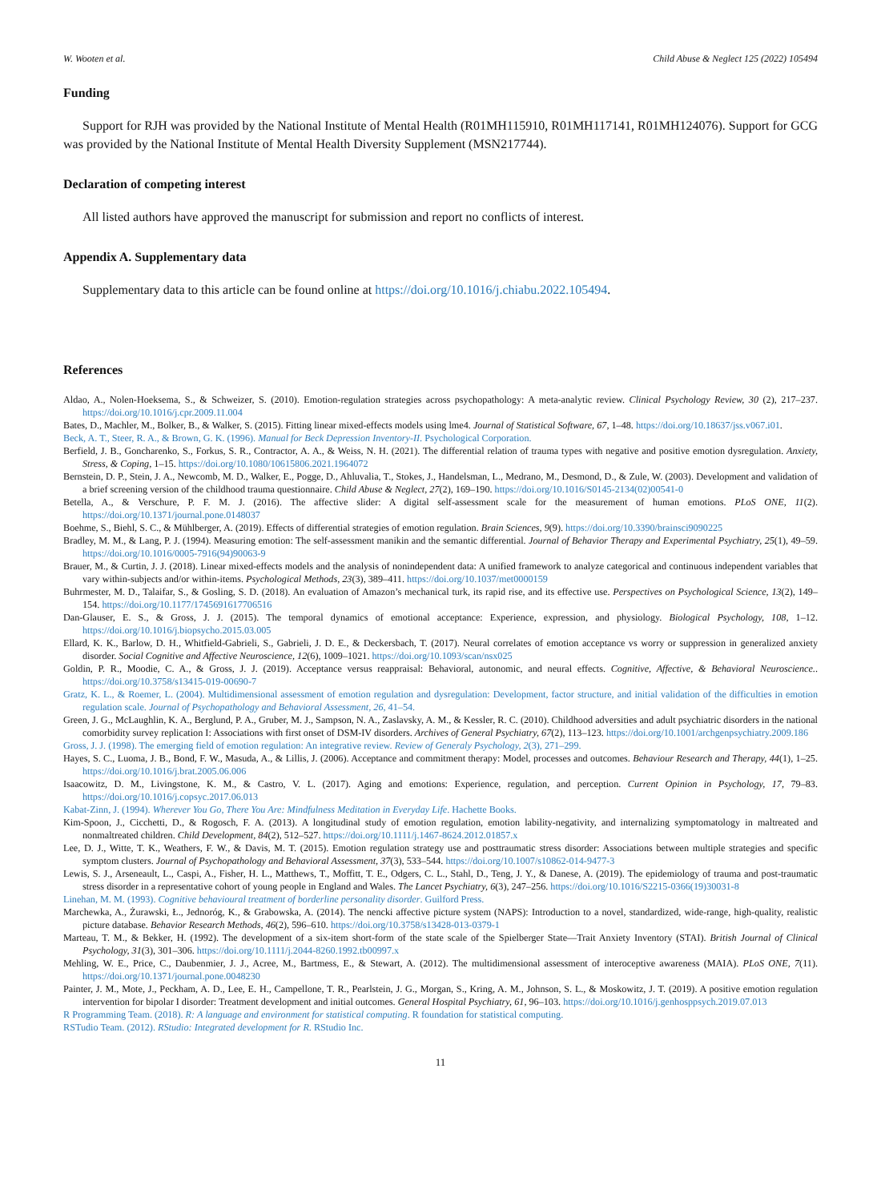W. Wooten et al. Child Abuse & Neglect 125 (2022) 105494
Funding
Support for RJH was provided by the National Institute of Mental Health (R01MH115910, R01MH117141, R01MH124076). Support for GCG was provided by the National Institute of Mental Health Diversity Supplement (MSN217744).
Declaration of competing interest
All listed authors have approved the manuscript for submission and report no conflicts of interest.
Appendix A. Supplementary data
Supplementary data to this article can be found online at https://doi.org/10.1016/j.chiabu.2022.105494.
References
Aldao, A., Nolen-Hoeksema, S., & Schweizer, S. (2010). Emotion-regulation strategies across psychopathology: A meta-analytic review. Clinical Psychology Review, 30 (2), 217–237. https://doi.org/10.1016/j.cpr.2009.11.004
Bates, D., Machler, M., Bolker, B., & Walker, S. (2015). Fitting linear mixed-effects models using lme4. Journal of Statistical Software, 67, 1–48. https://doi.org/10.18637/jss.v067.i01.
Beck, A. T., Steer, R. A., & Brown, G. K. (1996). Manual for Beck Depression Inventory-II. Psychological Corporation.
Berfield, J. B., Goncharenko, S., Forkus, S. R., Contractor, A. A., & Weiss, N. H. (2021). The differential relation of trauma types with negative and positive emotion dysregulation. Anxiety, Stress, & Coping, 1–15. https://doi.org/10.1080/10615806.2021.1964072
Bernstein, D. P., Stein, J. A., Newcomb, M. D., Walker, E., Pogge, D., Ahluvalia, T., Stokes, J., Handelsman, L., Medrano, M., Desmond, D., & Zule, W. (2003). Development and validation of a brief screening version of the childhood trauma questionnaire. Child Abuse & Neglect, 27(2), 169–190. https://doi.org/10.1016/S0145-2134(02)00541-0
Betella, A., & Verschure, P. F. M. J. (2016). The affective slider: A digital self-assessment scale for the measurement of human emotions. PLoS ONE, 11(2). https://doi.org/10.1371/journal.pone.0148037
Boehme, S., Biehl, S. C., & Mühlberger, A. (2019). Effects of differential strategies of emotion regulation. Brain Sciences, 9(9). https://doi.org/10.3390/brainsci9090225
Bradley, M. M., & Lang, P. J. (1994). Measuring emotion: The self-assessment manikin and the semantic differential. Journal of Behavior Therapy and Experimental Psychiatry, 25(1), 49–59. https://doi.org/10.1016/0005-7916(94)90063-9
Brauer, M., & Curtin, J. J. (2018). Linear mixed-effects models and the analysis of nonindependent data: A unified framework to analyze categorical and continuous independent variables that vary within-subjects and/or within-items. Psychological Methods, 23(3), 389–411. https://doi.org/10.1037/met0000159
Buhrmester, M. D., Talaifar, S., & Gosling, S. D. (2018). An evaluation of Amazon’s mechanical turk, its rapid rise, and its effective use. Perspectives on Psychological Science, 13(2), 149–154. https://doi.org/10.1177/1745691617706516
Dan-Glauser, E. S., & Gross, J. J. (2015). The temporal dynamics of emotional acceptance: Experience, expression, and physiology. Biological Psychology, 108, 1–12. https://doi.org/10.1016/j.biopsycho.2015.03.005
Ellard, K. K., Barlow, D. H., Whitfield-Gabrieli, S., Gabrieli, J. D. E., & Deckersbach, T. (2017). Neural correlates of emotion acceptance vs worry or suppression in generalized anxiety disorder. Social Cognitive and Affective Neuroscience, 12(6), 1009–1021. https://doi.org/10.1093/scan/nsx025
Goldin, P. R., Moodie, C. A., & Gross, J. J. (2019). Acceptance versus reappraisal: Behavioral, autonomic, and neural effects. Cognitive, Affective, & Behavioral Neuroscience.. https://doi.org/10.3758/s13415-019-00690-7
Gratz, K. L., & Roemer, L. (2004). Multidimensional assessment of emotion regulation and dysregulation: Development, factor structure, and initial validation of the difficulties in emotion regulation scale. Journal of Psychopathology and Behavioral Assessment, 26, 41–54.
Green, J. G., McLaughlin, K. A., Berglund, P. A., Gruber, M. J., Sampson, N. A., Zaslavsky, A. M., & Kessler, R. C. (2010). Childhood adversities and adult psychiatric disorders in the national comorbidity survey replication I: Associations with first onset of DSM-IV disorders. Archives of General Psychiatry, 67(2), 113–123. https://doi.org/10.1001/archgenpsychiatry.2009.186
Gross, J. J. (1998). The emerging field of emotion regulation: An integrative review. Review of Generaly Psychology, 2(3), 271–299.
Hayes, S. C., Luoma, J. B., Bond, F. W., Masuda, A., & Lillis, J. (2006). Acceptance and commitment therapy: Model, processes and outcomes. Behaviour Research and Therapy, 44(1), 1–25. https://doi.org/10.1016/j.brat.2005.06.006
Isaacowitz, D. M., Livingstone, K. M., & Castro, V. L. (2017). Aging and emotions: Experience, regulation, and perception. Current Opinion in Psychology, 17, 79–83. https://doi.org/10.1016/j.copsyc.2017.06.013
Kabat-Zinn, J. (1994). Wherever You Go, There You Are: Mindfulness Meditation in Everyday Life. Hachette Books.
Kim-Spoon, J., Cicchetti, D., & Rogosch, F. A. (2013). A longitudinal study of emotion regulation, emotion lability-negativity, and internalizing symptomatology in maltreated and nonmaltreated children. Child Development, 84(2), 512–527. https://doi.org/10.1111/j.1467-8624.2012.01857.x
Lee, D. J., Witte, T. K., Weathers, F. W., & Davis, M. T. (2015). Emotion regulation strategy use and posttraumatic stress disorder: Associations between multiple strategies and specific symptom clusters. Journal of Psychopathology and Behavioral Assessment, 37(3), 533–544. https://doi.org/10.1007/s10862-014-9477-3
Lewis, S. J., Arseneault, L., Caspi, A., Fisher, H. L., Matthews, T., Moffitt, T. E., Odgers, C. L., Stahl, D., Teng, J. Y., & Danese, A. (2019). The epidemiology of trauma and post-traumatic stress disorder in a representative cohort of young people in England and Wales. The Lancet Psychiatry, 6(3), 247–256. https://doi.org/10.1016/S2215-0366(19)30031-8
Linehan, M. M. (1993). Cognitive behavioural treatment of borderline personality disorder. Guilford Press.
Marchewka, A., Żurawski, Ł., Jednoróg, K., & Grabowska, A. (2014). The nencki affective picture system (NAPS): Introduction to a novel, standardized, wide-range, high-quality, realistic picture database. Behavior Research Methods, 46(2), 596–610. https://doi.org/10.3758/s13428-013-0379-1
Marteau, T. M., & Bekker, H. (1992). The development of a six-item short-form of the state scale of the Spielberger State—Trait Anxiety Inventory (STAI). British Journal of Clinical Psychology, 31(3), 301–306. https://doi.org/10.1111/j.2044-8260.1992.tb00997.x
Mehling, W. E., Price, C., Daubenmier, J. J., Acree, M., Bartmess, E., & Stewart, A. (2012). The multidimensional assessment of interoceptive awareness (MAIA). PLoS ONE, 7(11). https://doi.org/10.1371/journal.pone.0048230
Painter, J. M., Mote, J., Peckham, A. D., Lee, E. H., Campellone, T. R., Pearlstein, J. G., Morgan, S., Kring, A. M., Johnson, S. L., & Moskowitz, J. T. (2019). A positive emotion regulation intervention for bipolar I disorder: Treatment development and initial outcomes. General Hospital Psychiatry, 61, 96–103. https://doi.org/10.1016/j.genhosppsych.2019.07.013
R Programming Team. (2018). R: A language and environment for statistical computing. R foundation for statistical computing.
RSTudio Team. (2012). RStudio: Integrated development for R. RStudio Inc.
11